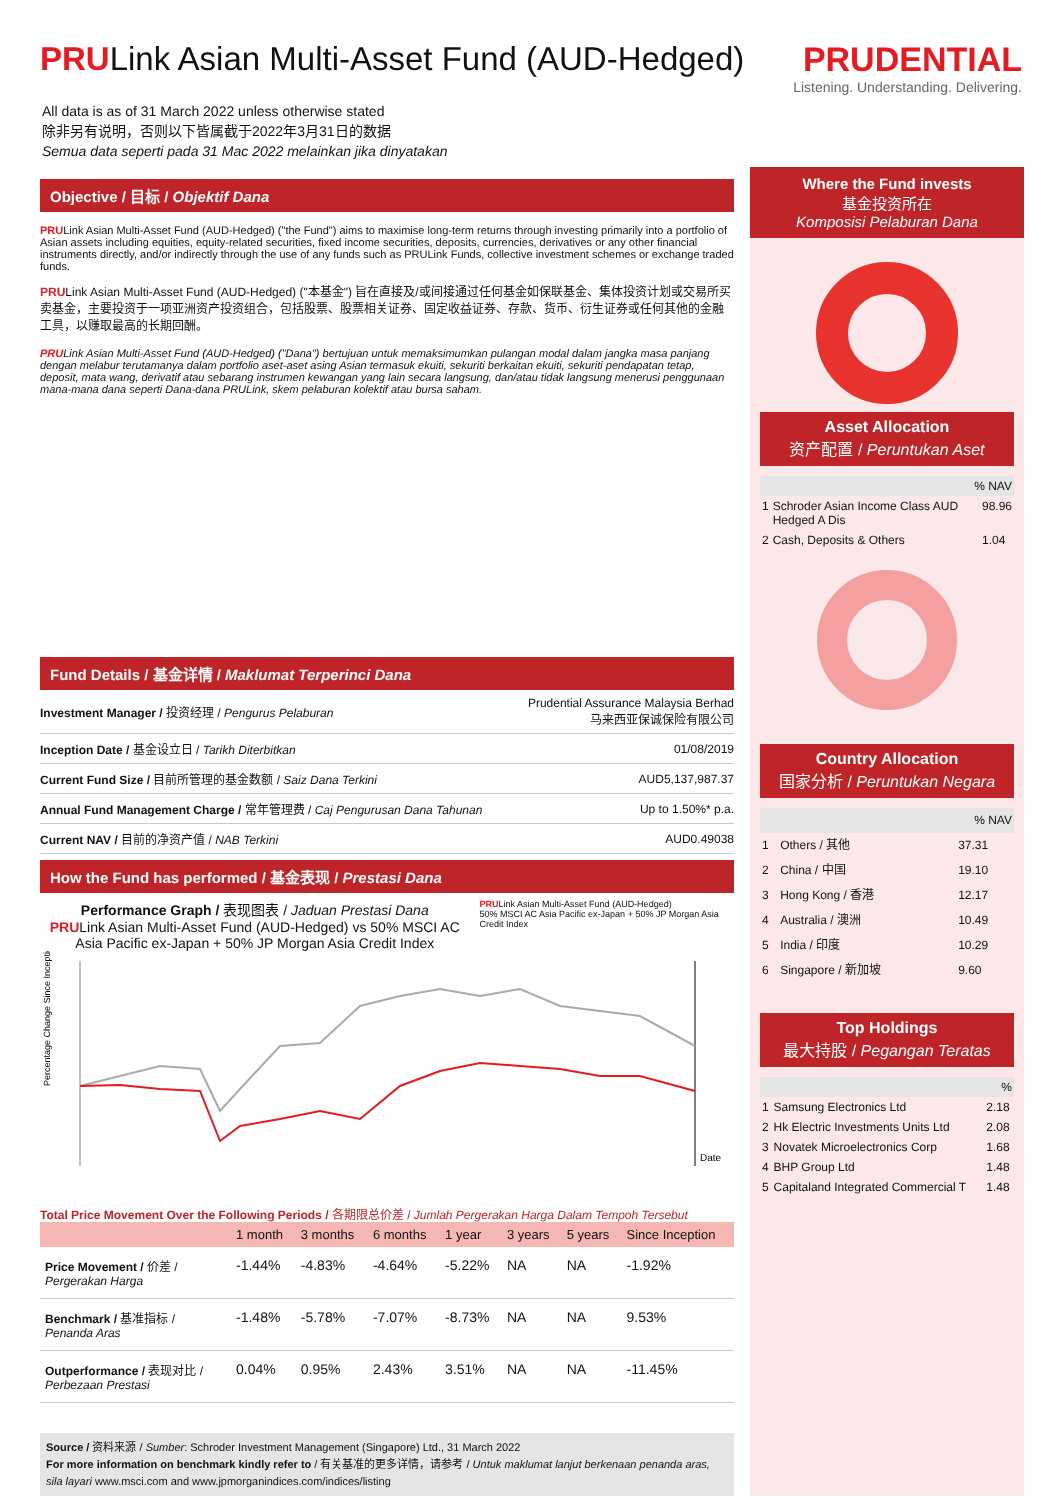PRULink Asian Multi-Asset Fund (AUD-Hedged)
PRUDENTIAL
Listening. Understanding. Delivering.
All data is as of 31 March 2022 unless otherwise stated
除非另有说明，否则以下皆属截于2022年3月31日的数据
Semua data seperti pada 31 Mac 2022 melainkan jika dinyatakan
Objective / 目标 / Objektif Dana
PRULink Asian Multi-Asset Fund (AUD-Hedged) ("the Fund") aims to maximise long-term returns through investing primarily into a portfolio of Asian assets including equities, equity-related securities, fixed income securities, deposits, currencies, derivatives or any other financial instruments directly, and/or indirectly through the use of any funds such as PRULink Funds, collective investment schemes or exchange traded funds.
PRULink Asian Multi-Asset Fund (AUD-Hedged) ("本基金") 旨在直接及/或间接通过任何基金如保联基金、集体投资计划或交易所买卖基金，主要投资于一项亚洲资产投资组合，包括股票、股票相关证券、固定收益证券、存款、货币、衍生证券或任何其他的金融工具，以赚取最高的长期回酬。
PRULink Asian Multi-Asset Fund (AUD-Hedged) ("Dana") bertujuan untuk memaksimumkan pulangan modal dalam jangka masa panjang dengan melabur terutamanya dalam portfolio aset-aset asing Asian termasuk ekuiti, sekuriti berkaitan ekuiti, sekuriti pendapatan tetap, deposit, mata wang, derivatif atau sebarang instrumen kewangan yang lain secara langsung, dan/atau tidak langsung menerusi penggunaan mana-mana dana seperti Dana-dana PRULink, skem pelaburan kolektif atau bursa saham.
Fund Details / 基金详情 / Maklumat Terperinci Dana
| Investment Manager / 投资经理 / Pengurus Pelaburan | Prudential Assurance Malaysia Berhad 马来西亚保诚保险有限公司 |
| Inception Date / 基金设立日 / Tarikh Diterbitkan | 01/08/2019 |
| Current Fund Size / 目前所管理的基金数额 / Saiz Dana Terkini | AUD5,137,987.37 |
| Annual Fund Management Charge / 常年管理费 / Caj Pengurusan Dana Tahunan | Up to 1.50%* p.a. |
| Current NAV / 目前的净资产值 / NAB Terkini | AUD0.49038 |
How the Fund has performed / 基金表现 / Prestasi Dana
Performance Graph / 表现图表 / Jaduan Prestasi Dana
PRULink Asian Multi-Asset Fund (AUD-Hedged) vs 50% MSCI AC Asia Pacific ex-Japan + 50% JP Morgan Asia Credit Index
PRULink Asian Multi-Asset Fund (AUD-Hedged)
50% MSCI AC Asia Pacific ex-Japan + 50% JP Morgan Asia Credit Index
Date
Percentage Change Since Inception
Total Price Movement Over the Following Periods / 各期限总价差 / Jumlah Pergerakan Harga Dalam Tempoh Tersebut
| | 1 month | 3 months | 6 months | 1 year | 3 years | 5 years | Since Inception |
| --- | --- | --- | --- | --- | --- | --- | --- |
| Price Movement / 价差 / Pergerakan Harga | -1.44% | -4.83% | -4.64% | -5.22% | NA | NA | -1.92% |
| Benchmark / 基准指标 / Penanda Aras | -1.48% | -5.78% | -7.07% | -8.73% | NA | NA | 9.53% |
| Outperformance / 表现对比 / Perbezaan Prestasi | 0.04% | 0.95% | 2.43% | 3.51% | NA | NA | -11.45% |
Source / 资料来源 / Sumber: Schroder Investment Management (Singapore) Ltd., 31 March 2022
For more information on benchmark kindly refer to / 有关基准的更多详情，请参考 / Untuk maklumat lanjut berkenaan penanda aras, sila layari www.msci.com and www.jpmorganindices.com/indices/listing
Where the Fund invests
基金投资所在
Komposisi Pelaburan Dana
Asset Allocation
资产配置 / Peruntukan Aset
| % NAV | | |
| 1 | Schroder Asian Income Class AUD Hedged A Dis | 98.96 |
| 2 | Cash, Deposits & Others | 1.04 |
Country Allocation
国家分析 / Peruntukan Negara
| % NAV | | |
| 1 | Others / 其他 | 37.31 |
| 2 | China / 中国 | 19.10 |
| 3 | Hong Kong / 香港 | 12.17 |
| 4 | Australia / 澳洲 | 10.49 |
| 5 | India / 印度 | 10.29 |
| 6 | Singapore / 新加坡 | 9.60 |
Top Holdings
最大持股 / Pegangan Teratas
| % | | |
| 1 | Samsung Electronics Ltd | 2.18 |
| 2 | Hk Electric Investments Units Ltd | 2.08 |
| 3 | Novatek Microelectronics Corp | 1.68 |
| 4 | BHP Group Ltd | 1.48 |
| 5 | Capitaland Integrated Commercial T | 1.48 |